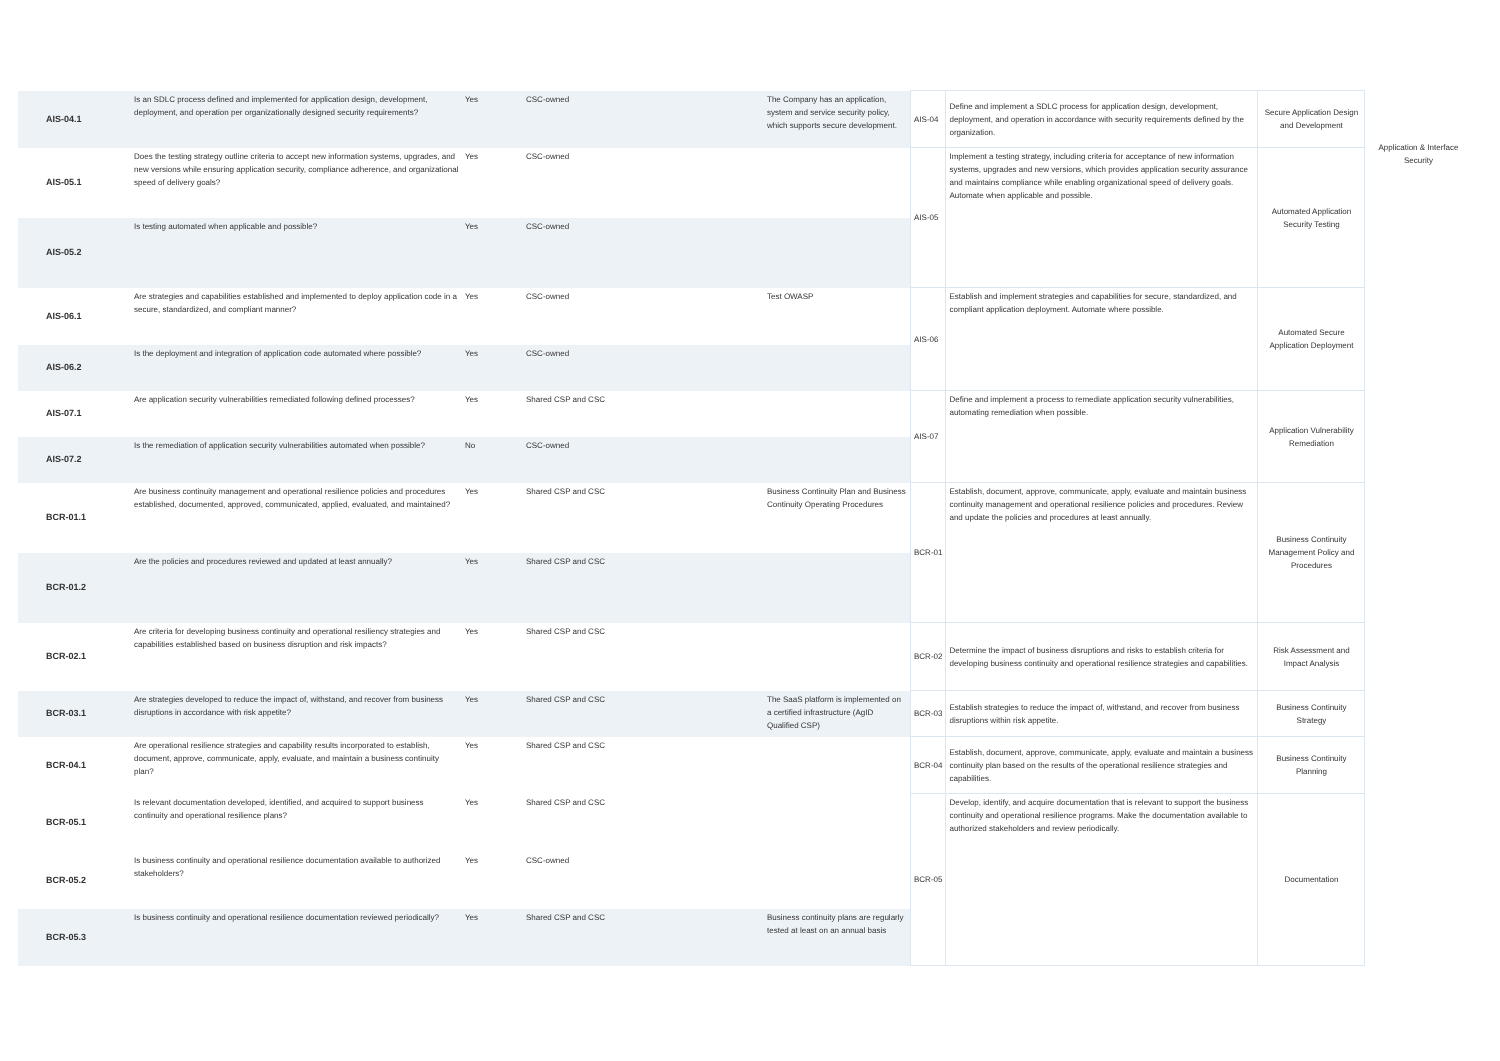| AIS-04.1 | Is an SDLC process defined and implemented for application design, development, deployment, and operation per organizationally designed security requirements? | Yes | CSC-owned | The Company has an application, system and service security policy, which supports secure development. | AIS-04 | Define and implement a SDLC process for application design, development, deployment, and operation in accordance with security requirements defined by the organization. | Secure Application Design and Development | Application & Interface Security |
| AIS-05.1 | Does the testing strategy outline criteria to accept new information systems, upgrades, and new versions while ensuring application security, compliance adherence, and organizational speed of delivery goals? | Yes | CSC-owned | | AIS-05 | Implement a testing strategy, including criteria for acceptance of new information systems, upgrades and new versions, which provides application security assurance and maintains compliance while enabling organizational speed of delivery goals. Automate when applicable and possible. | Automated Application Security Testing | |
| AIS-05.2 | Is testing automated when applicable and possible? | Yes | CSC-owned | | | | | |
| AIS-06.1 | Are strategies and capabilities established and implemented to deploy application code in a secure, standardized, and compliant manner? | Yes | CSC-owned | Test OWASP | AIS-06 | Establish and implement strategies and capabilities for secure, standardized, and compliant application deployment. Automate where possible. | Automated Secure Application Deployment | |
| AIS-06.2 | Is the deployment and integration of application code automated where possible? | Yes | CSC-owned | | | | | |
| AIS-07.1 | Are application security vulnerabilities remediated following defined processes? | Yes | Shared CSP and CSC | | AIS-07 | Define and implement a process to remediate application security vulnerabilities, automating remediation when possible. | Application Vulnerability Remediation | |
| AIS-07.2 | Is the remediation of application security vulnerabilities automated when possible? | No | CSC-owned | | | | | |
| BCR-01.1 | Are business continuity management and operational resilience policies and procedures established, documented, approved, communicated, applied, evaluated, and maintained? | Yes | Shared CSP and CSC | Business Continuity Plan and Business Continuity Operating Procedures | BCR-01 | Establish, document, approve, communicate, apply, evaluate and maintain business continuity management and operational resilience policies and procedures. Review and update the policies and procedures at least annually. | Business Continuity Management Policy and Procedures | |
| BCR-01.2 | Are the policies and procedures reviewed and updated at least annually? | Yes | Shared CSP and CSC | | | | | |
| BCR-02.1 | Are criteria for developing business continuity and operational resiliency strategies and capabilities established based on business disruption and risk impacts? | Yes | Shared CSP and CSC | | BCR-02 | Determine the impact of business disruptions and risks to establish criteria for developing business continuity and operational resilience strategies and capabilities. | Risk Assessment and Impact Analysis | |
| BCR-03.1 | Are strategies developed to reduce the impact of, withstand, and recover from business disruptions in accordance with risk appetite? | Yes | Shared CSP and CSC | The SaaS platform is implemented on a certified infrastructure (AgID Qualified CSP) | BCR-03 | Establish strategies to reduce the impact of, withstand, and recover from business disruptions within risk appetite. | Business Continuity Strategy | |
| BCR-04.1 | Are operational resilience strategies and capability results incorporated to establish, document, approve, communicate, apply, evaluate, and maintain a business continuity plan? | Yes | Shared CSP and CSC | | BCR-04 | Establish, document, approve, communicate, apply, evaluate and maintain a business continuity plan based on the results of the operational resilience strategies and capabilities. | Business Continuity Planning | |
| BCR-05.1 | Is relevant documentation developed, identified, and acquired to support business continuity and operational resilience plans? | Yes | Shared CSP and CSC | | BCR-05 | Develop, identify, and acquire documentation that is relevant to support the business continuity and operational resilience programs. Make the documentation available to authorized stakeholders and review periodically. | Documentation | |
| BCR-05.2 | Is business continuity and operational resilience documentation available to authorized stakeholders? | Yes | CSC-owned | | | | | |
| BCR-05.3 | Is business continuity and operational resilience documentation reviewed periodically? | Yes | Shared CSP and CSC | Business continuity plans are regularly tested at least on an annual basis | | | | |